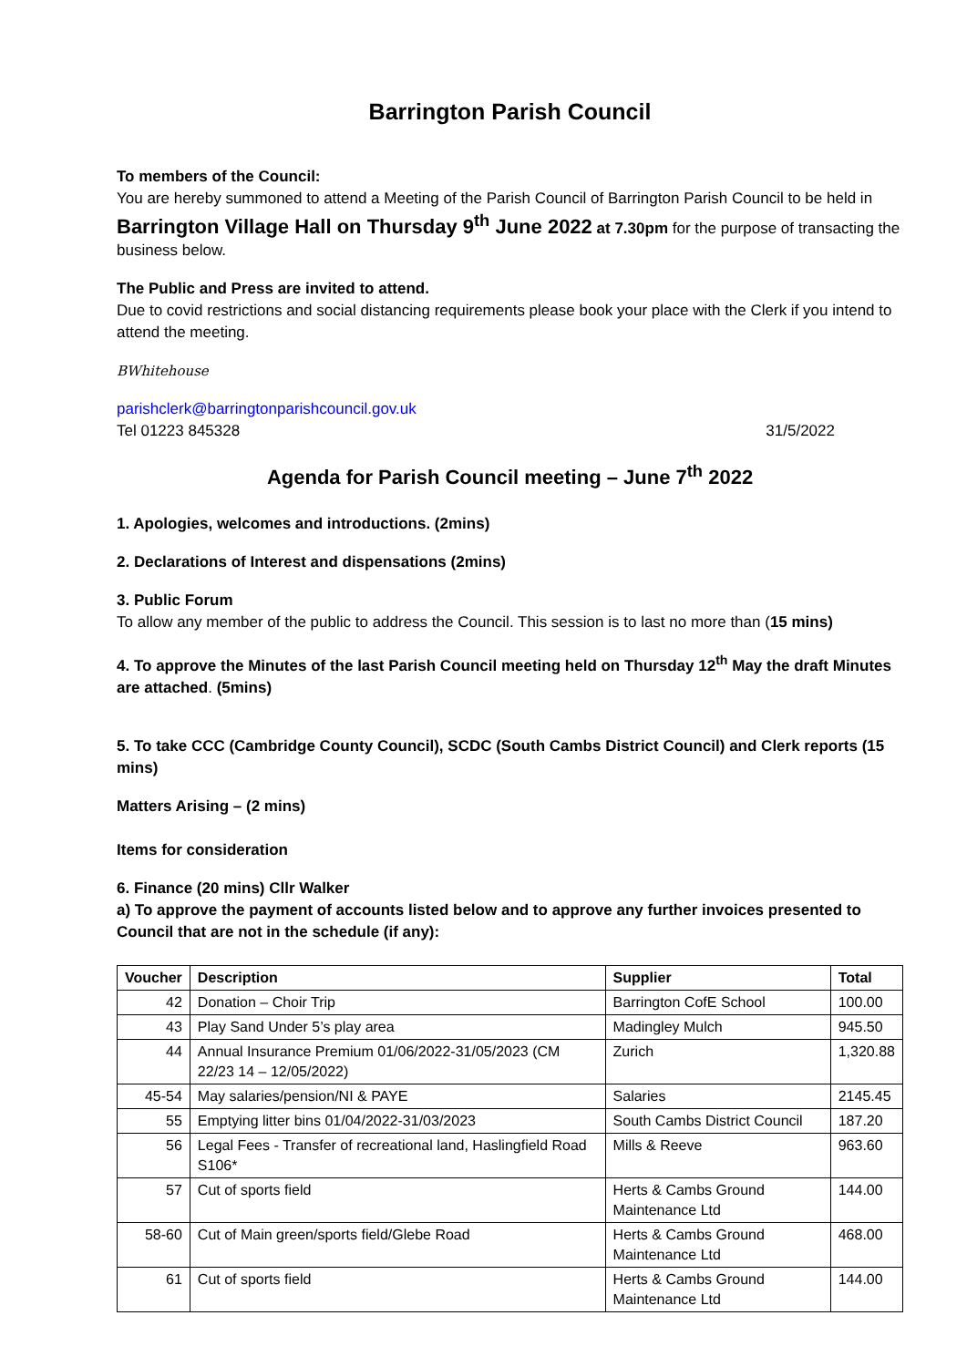Barrington Parish Council
To members of the Council:
You are hereby summoned to attend a Meeting of the Parish Council of Barrington Parish Council to be held in Barrington Village Hall on Thursday 9<sup>th</sup> June 2022 at 7.30pm for the purpose of transacting the business below.
The Public and Press are invited to attend.
Due to covid restrictions and social distancing requirements please book your place with the Clerk if you intend to attend the meeting.
BWhitehouse
parishclerk@barringtonparishcouncil.gov.uk
Tel 01223 845328 31/5/2022
Agenda for Parish Council meeting – June 7<sup>th</sup> 2022
1. Apologies, welcomes and introductions. (2mins)
2. Declarations of Interest and dispensations (2mins)
3. Public Forum
To allow any member of the public to address the Council. This session is to last no more than (15 mins)
4. To approve the Minutes of the last Parish Council meeting held on Thursday 12<sup>th</sup> May the draft Minutes are attached. (5mins)
5. To take CCC (Cambridge County Council), SCDC (South Cambs District Council) and Clerk reports (15 mins)
Matters Arising – (2 mins)
Items for consideration
6. Finance (20 mins) Cllr Walker
a) To approve the payment of accounts listed below and to approve any further invoices presented to Council that are not in the schedule (if any):
| Voucher | Description | Supplier | Total |
| --- | --- | --- | --- |
| 42 | Donation – Choir Trip | Barrington CofE School | 100.00 |
| 43 | Play Sand Under 5’s play area | Madingley Mulch | 945.50 |
| 44 | Annual Insurance Premium 01/06/2022-31/05/2023 (CM 22/23 14 – 12/05/2022) | Zurich | 1,320.88 |
| 45-54 | May salaries/pension/NI & PAYE | Salaries | 2145.45 |
| 55 | Emptying litter bins 01/04/2022-31/03/2023 | South Cambs District Council | 187.20 |
| 56 | Legal Fees - Transfer of recreational land, Haslingfield Road S106* | Mills & Reeve | 963.60 |
| 57 | Cut of sports field | Herts & Cambs Ground Maintenance Ltd | 144.00 |
| 58-60 | Cut of Main green/sports field/Glebe Road | Herts & Cambs Ground Maintenance Ltd | 468.00 |
| 61 | Cut of sports field | Herts & Cambs Ground Maintenance Ltd | 144.00 |